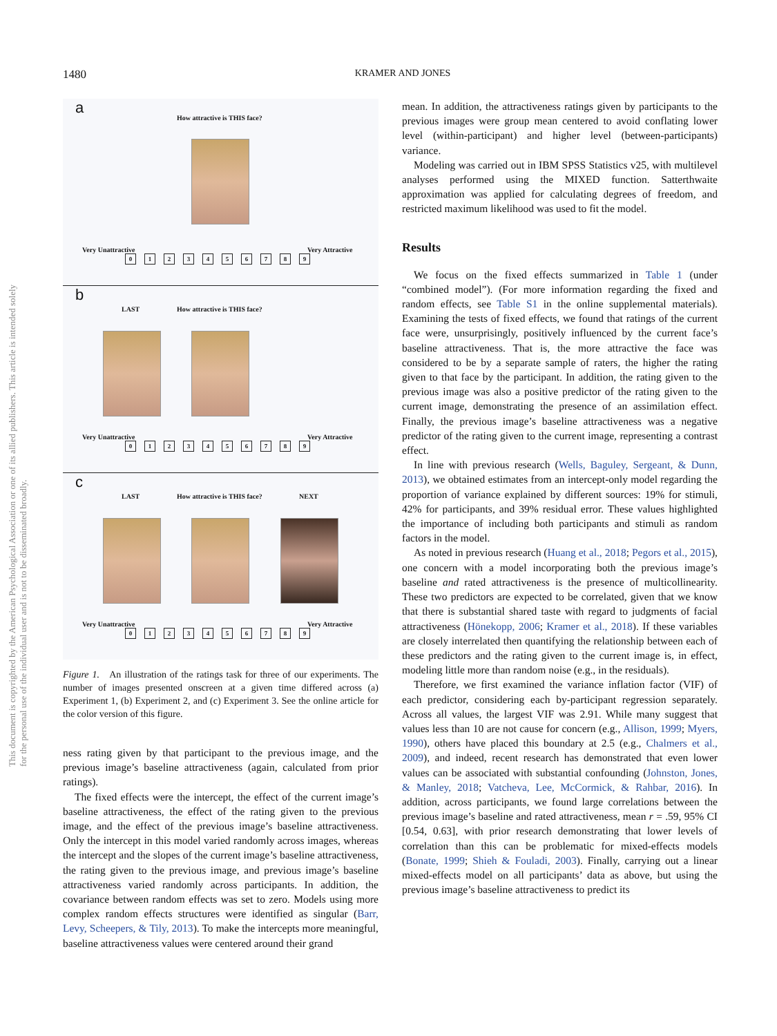1480
KRAMER AND JONES
This document is copyrighted by the American Psychological Association or one of its allied publishers. This article is intended solely for the personal use of the individual user and is not to be disseminated broadly.
a
How attractive is THIS face?
Very Unattractive Very Attractive
0123456789
b
LAST How attractive is THIS face?
Very Unattractive Very Attractive
0123456789
c
LAST How attractive is THIS face? NEXT
Very Unattractive Very Attractive
0123456789
Figure 1. An illustration of the ratings task for three of our experiments. The number of images presented onscreen at a given time differed across (a) Experiment 1, (b) Experiment 2, and (c) Experiment 3. See the online article for the color version of this figure.
ness rating given by that participant to the previous image, and the previous image’s baseline attractiveness (again, calculated from prior ratings).
The fixed effects were the intercept, the effect of the current image’s baseline attractiveness, the effect of the rating given to the previous image, and the effect of the previous image’s baseline attractiveness. Only the intercept in this model varied randomly across images, whereas the intercept and the slopes of the current image’s baseline attractiveness, the rating given to the previous image, and previous image’s baseline attractiveness varied randomly across participants. In addition, the covariance between random effects was set to zero. Models using more complex random effects structures were identified as singular (Barr, Levy, Scheepers, & Tily, 2013). To make the intercepts more meaningful, baseline attractiveness values were centered around their grand
mean. In addition, the attractiveness ratings given by participants to the previous images were group mean centered to avoid conflating lower level (within-participant) and higher level (between-participants) variance.
Modeling was carried out in IBM SPSS Statistics v25, with multilevel analyses performed using the MIXED function. Satterthwaite approximation was applied for calculating degrees of freedom, and restricted maximum likelihood was used to fit the model.
Results
We focus on the fixed effects summarized in Table 1 (under “combined model”). (For more information regarding the fixed and random effects, see Table S1 in the online supplemental materials). Examining the tests of fixed effects, we found that ratings of the current face were, unsurprisingly, positively influenced by the current face’s baseline attractiveness. That is, the more attractive the face was considered to be by a separate sample of raters, the higher the rating given to that face by the participant. In addition, the rating given to the previous image was also a positive predictor of the rating given to the current image, demonstrating the presence of an assimilation effect. Finally, the previous image’s baseline attractiveness was a negative predictor of the rating given to the current image, representing a contrast effect.
In line with previous research (Wells, Baguley, Sergeant, & Dunn, 2013), we obtained estimates from an intercept-only model regarding the proportion of variance explained by different sources: 19% for stimuli, 42% for participants, and 39% residual error. These values highlighted the importance of including both participants and stimuli as random factors in the model.
As noted in previous research (Huang et al., 2018; Pegors et al., 2015), one concern with a model incorporating both the previous image’s baseline and rated attractiveness is the presence of multicollinearity. These two predictors are expected to be correlated, given that we know that there is substantial shared taste with regard to judgments of facial attractiveness (Hönekopp, 2006; Kramer et al., 2018). If these variables are closely interrelated then quantifying the relationship between each of these predictors and the rating given to the current image is, in effect, modeling little more than random noise (e.g., in the residuals).
Therefore, we first examined the variance inflation factor (VIF) of each predictor, considering each by-participant regression separately. Across all values, the largest VIF was 2.91. While many suggest that values less than 10 are not cause for concern (e.g., Allison, 1999; Myers, 1990), others have placed this boundary at 2.5 (e.g., Chalmers et al., 2009), and indeed, recent research has demonstrated that even lower values can be associated with substantial confounding (Johnston, Jones, & Manley, 2018; Vatcheva, Lee, McCormick, & Rahbar, 2016). In addition, across participants, we found large correlations between the previous image’s baseline and rated attractiveness, mean r = .59, 95% CI [0.54, 0.63], with prior research demonstrating that lower levels of correlation than this can be problematic for mixed-effects models (Bonate, 1999; Shieh & Fouladi, 2003). Finally, carrying out a linear mixed-effects model on all participants’ data as above, but using the previous image’s baseline attractiveness to predict its